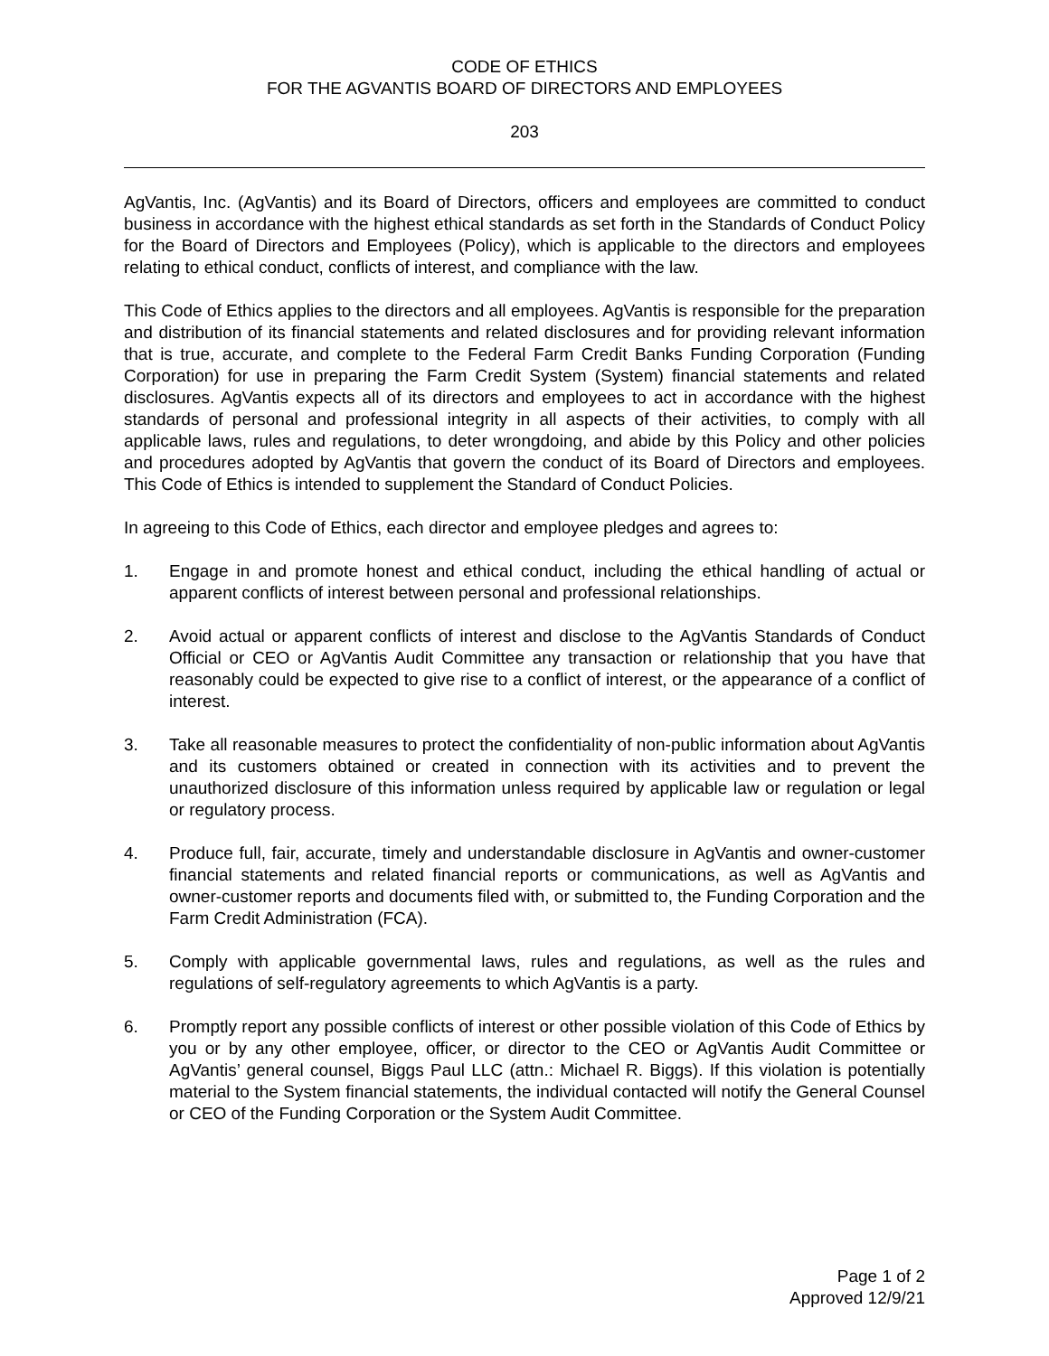CODE OF ETHICS
FOR THE AGVANTIS BOARD OF DIRECTORS AND EMPLOYEES
203
AgVantis, Inc. (AgVantis) and its Board of Directors, officers and employees are committed to conduct business in accordance with the highest ethical standards as set forth in the Standards of Conduct Policy for the Board of Directors and Employees (Policy), which is applicable to the directors and employees relating to ethical conduct, conflicts of interest, and compliance with the law.
This Code of Ethics applies to the directors and all employees. AgVantis is responsible for the preparation and distribution of its financial statements and related disclosures and for providing relevant information that is true, accurate, and complete to the Federal Farm Credit Banks Funding Corporation (Funding Corporation) for use in preparing the Farm Credit System (System) financial statements and related disclosures. AgVantis expects all of its directors and employees to act in accordance with the highest standards of personal and professional integrity in all aspects of their activities, to comply with all applicable laws, rules and regulations, to deter wrongdoing, and abide by this Policy and other policies and procedures adopted by AgVantis that govern the conduct of its Board of Directors and employees. This Code of Ethics is intended to supplement the Standard of Conduct Policies.
In agreeing to this Code of Ethics, each director and employee pledges and agrees to:
1. Engage in and promote honest and ethical conduct, including the ethical handling of actual or apparent conflicts of interest between personal and professional relationships.
2. Avoid actual or apparent conflicts of interest and disclose to the AgVantis Standards of Conduct Official or CEO or AgVantis Audit Committee any transaction or relationship that you have that reasonably could be expected to give rise to a conflict of interest, or the appearance of a conflict of interest.
3. Take all reasonable measures to protect the confidentiality of non-public information about AgVantis and its customers obtained or created in connection with its activities and to prevent the unauthorized disclosure of this information unless required by applicable law or regulation or legal or regulatory process.
4. Produce full, fair, accurate, timely and understandable disclosure in AgVantis and owner-customer financial statements and related financial reports or communications, as well as AgVantis and owner-customer reports and documents filed with, or submitted to, the Funding Corporation and the Farm Credit Administration (FCA).
5. Comply with applicable governmental laws, rules and regulations, as well as the rules and regulations of self-regulatory agreements to which AgVantis is a party.
6. Promptly report any possible conflicts of interest or other possible violation of this Code of Ethics by you or by any other employee, officer, or director to the CEO or AgVantis Audit Committee or AgVantis’ general counsel, Biggs Paul LLC (attn.: Michael R. Biggs). If this violation is potentially material to the System financial statements, the individual contacted will notify the General Counsel or CEO of the Funding Corporation or the System Audit Committee.
Page 1 of 2
Approved 12/9/21